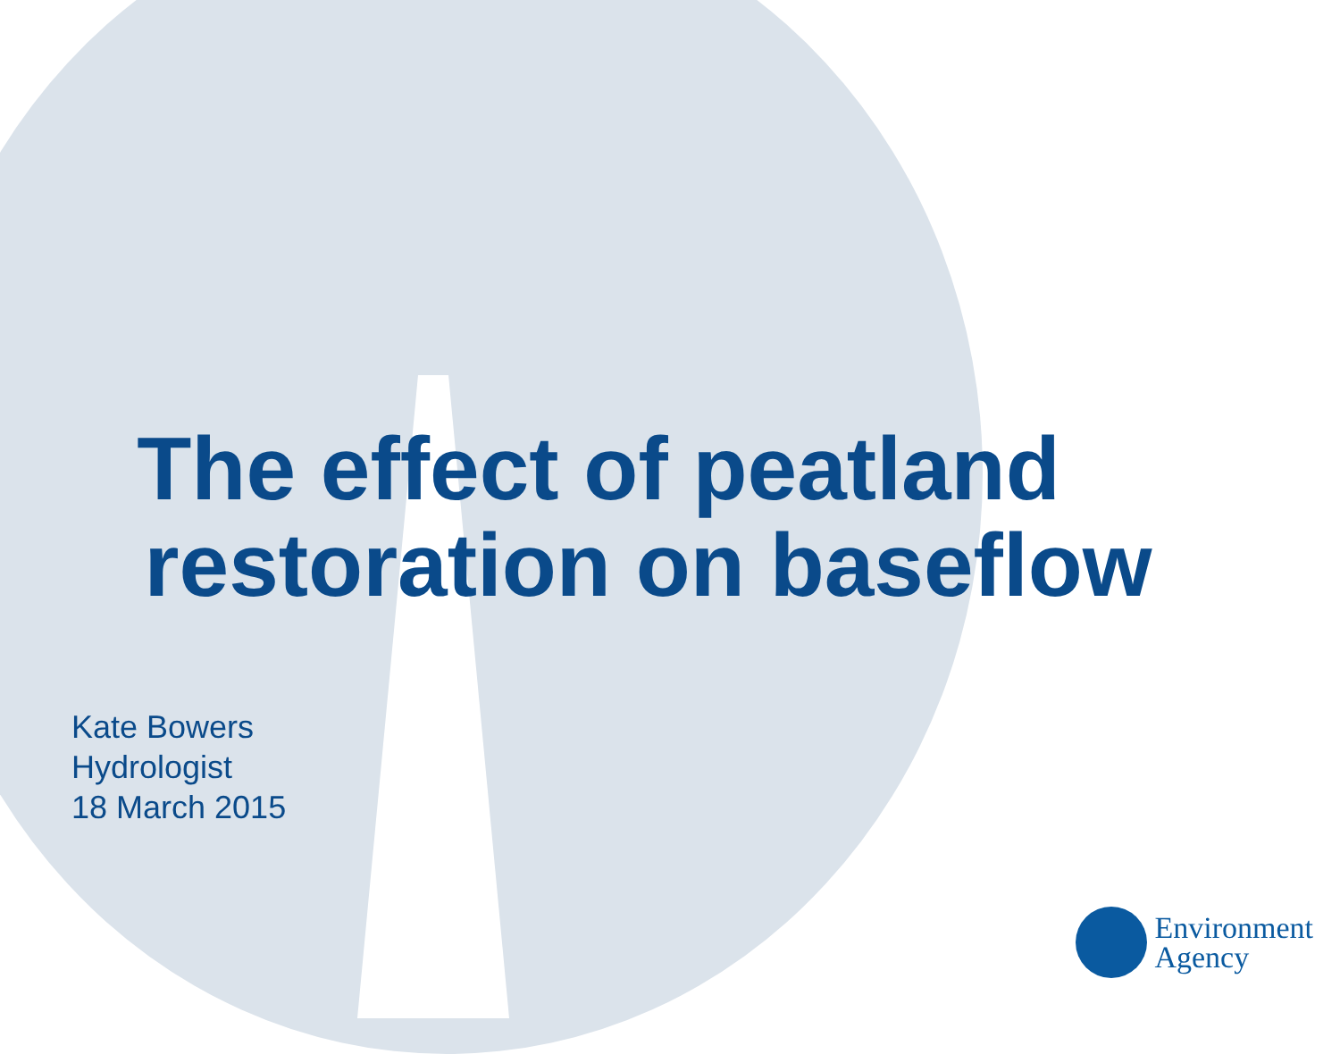The effect of peatland
restoration on baseflow
Kate Bowers
Hydrologist
18 March 2015
Environment
Agency